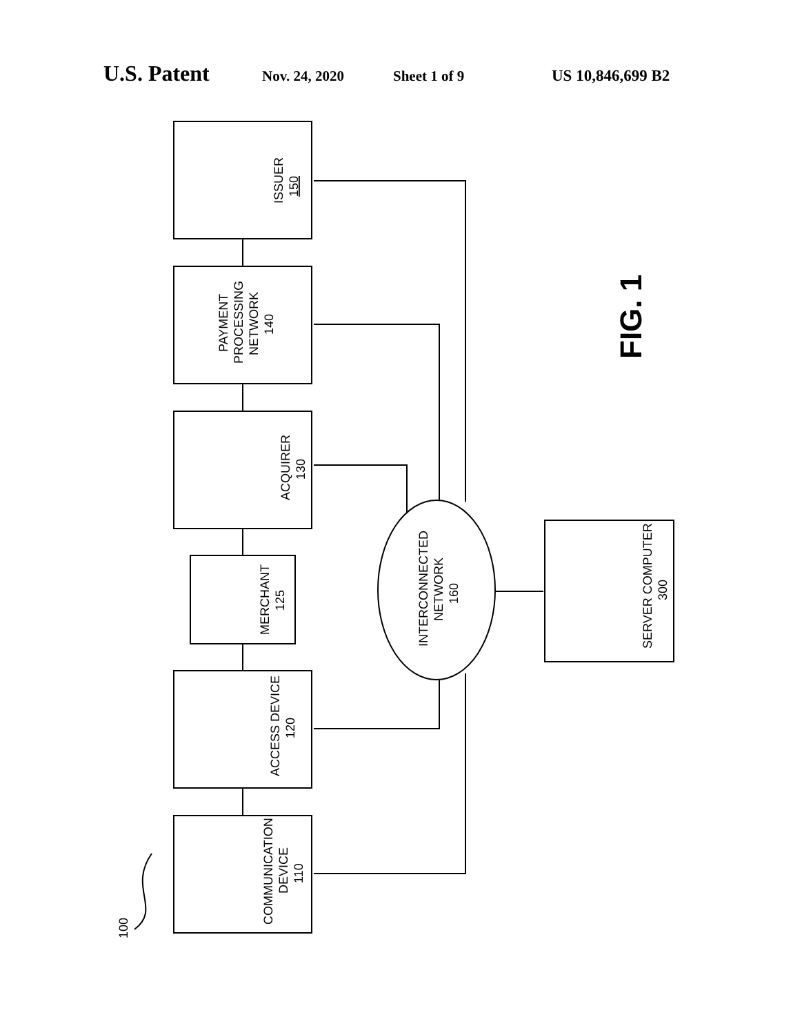U.S. Patent Nov. 24, 2020 Sheet 1 of 9 US 10,846,699 B2
ISSUER
150
PAYMENT
PROCESSING
NETWORK
140
ACQUIRER
130
MERCHANT
125
ACCESS DEVICE
120
COMMUNICATION
DEVICE
110
INTERCONNECTED
NETWORK
160
SERVER COMPUTER
300
100
FIG. 1